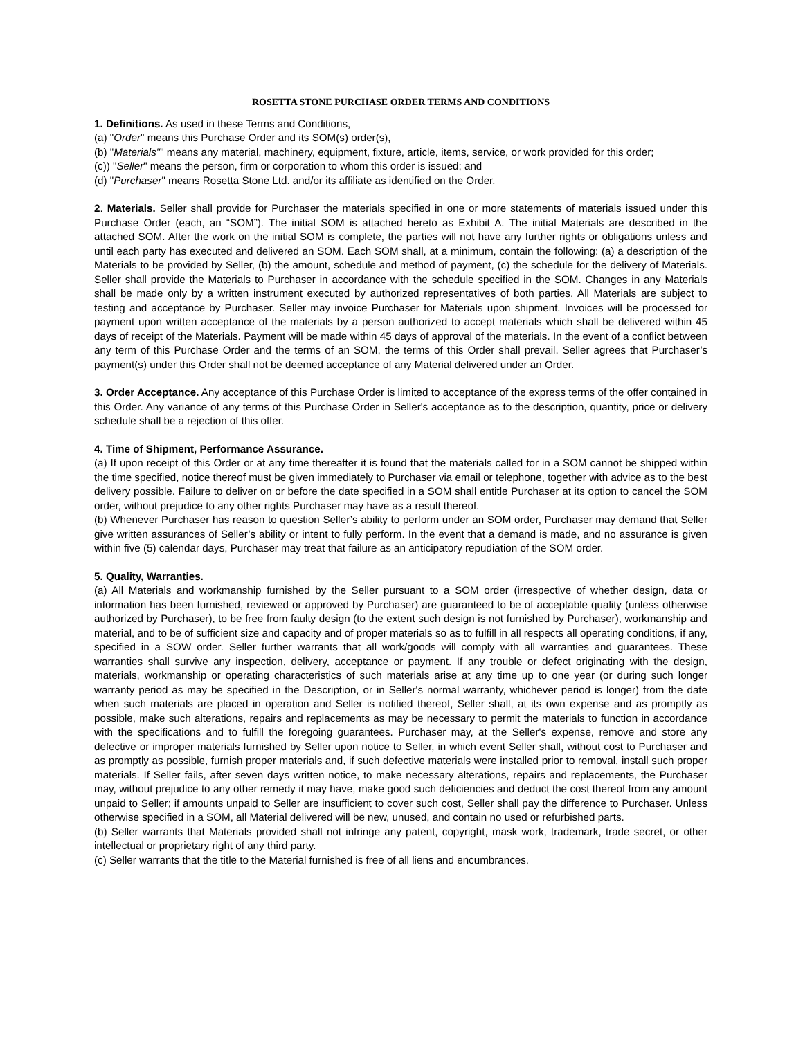ROSETTA STONE PURCHASE ORDER TERMS AND CONDITIONS
1. Definitions. As used in these Terms and Conditions,
(a) "Order" means this Purchase Order and its SOM(s) order(s),
(b) "Materials"" means any material, machinery, equipment, fixture, article, items, service, or work provided for this order;
(c)) "Seller" means the person, firm or corporation to whom this order is issued; and
(d) "Purchaser" means Rosetta Stone Ltd. and/or its affiliate as identified on the Order.
2. Materials. Seller shall provide for Purchaser the materials specified in one or more statements of materials issued under this Purchase Order (each, an “SOM”). The initial SOM is attached hereto as Exhibit A. The initial Materials are described in the attached SOM. After the work on the initial SOM is complete, the parties will not have any further rights or obligations unless and until each party has executed and delivered an SOM. Each SOM shall, at a minimum, contain the following: (a) a description of the Materials to be provided by Seller, (b) the amount, schedule and method of payment, (c) the schedule for the delivery of Materials. Seller shall provide the Materials to Purchaser in accordance with the schedule specified in the SOM. Changes in any Materials shall be made only by a written instrument executed by authorized representatives of both parties. All Materials are subject to testing and acceptance by Purchaser. Seller may invoice Purchaser for Materials upon shipment. Invoices will be processed for payment upon written acceptance of the materials by a person authorized to accept materials which shall be delivered within 45 days of receipt of the Materials. Payment will be made within 45 days of approval of the materials. In the event of a conflict between any term of this Purchase Order and the terms of an SOM, the terms of this Order shall prevail. Seller agrees that Purchaser’s payment(s) under this Order shall not be deemed acceptance of any Material delivered under an Order.
3. Order Acceptance. Any acceptance of this Purchase Order is limited to acceptance of the express terms of the offer contained in this Order. Any variance of any terms of this Purchase Order in Seller's acceptance as to the description, quantity, price or delivery schedule shall be a rejection of this offer.
4. Time of Shipment, Performance Assurance.
(a) If upon receipt of this Order or at any time thereafter it is found that the materials called for in a SOM cannot be shipped within the time specified, notice thereof must be given immediately to Purchaser via email or telephone, together with advice as to the best delivery possible. Failure to deliver on or before the date specified in a SOM shall entitle Purchaser at its option to cancel the SOM order, without prejudice to any other rights Purchaser may have as a result thereof.
(b) Whenever Purchaser has reason to question Seller’s ability to perform under an SOM order, Purchaser may demand that Seller give written assurances of Seller’s ability or intent to fully perform. In the event that a demand is made, and no assurance is given within five (5) calendar days, Purchaser may treat that failure as an anticipatory repudiation of the SOM order.
5. Quality, Warranties.
(a) All Materials and workmanship furnished by the Seller pursuant to a SOM order (irrespective of whether design, data or information has been furnished, reviewed or approved by Purchaser) are guaranteed to be of acceptable quality (unless otherwise authorized by Purchaser), to be free from faulty design (to the extent such design is not furnished by Purchaser), workmanship and material, and to be of sufficient size and capacity and of proper materials so as to fulfill in all respects all operating conditions, if any, specified in a SOW order. Seller further warrants that all work/goods will comply with all warranties and guarantees. These warranties shall survive any inspection, delivery, acceptance or payment. If any trouble or defect originating with the design, materials, workmanship or operating characteristics of such materials arise at any time up to one year (or during such longer warranty period as may be specified in the Description, or in Seller's normal warranty, whichever period is longer) from the date when such materials are placed in operation and Seller is notified thereof, Seller shall, at its own expense and as promptly as possible, make such alterations, repairs and replacements as may be necessary to permit the materials to function in accordance with the specifications and to fulfill the foregoing guarantees. Purchaser may, at the Seller's expense, remove and store any defective or improper materials furnished by Seller upon notice to Seller, in which event Seller shall, without cost to Purchaser and as promptly as possible, furnish proper materials and, if such defective materials were installed prior to removal, install such proper materials. If Seller fails, after seven days written notice, to make necessary alterations, repairs and replacements, the Purchaser may, without prejudice to any other remedy it may have, make good such deficiencies and deduct the cost thereof from any amount unpaid to Seller; if amounts unpaid to Seller are insufficient to cover such cost, Seller shall pay the difference to Purchaser. Unless otherwise specified in a SOM, all Material delivered will be new, unused, and contain no used or refurbished parts.
(b) Seller warrants that Materials provided shall not infringe any patent, copyright, mask work, trademark, trade secret, or other intellectual or proprietary right of any third party.
(c) Seller warrants that the title to the Material furnished is free of all liens and encumbrances.